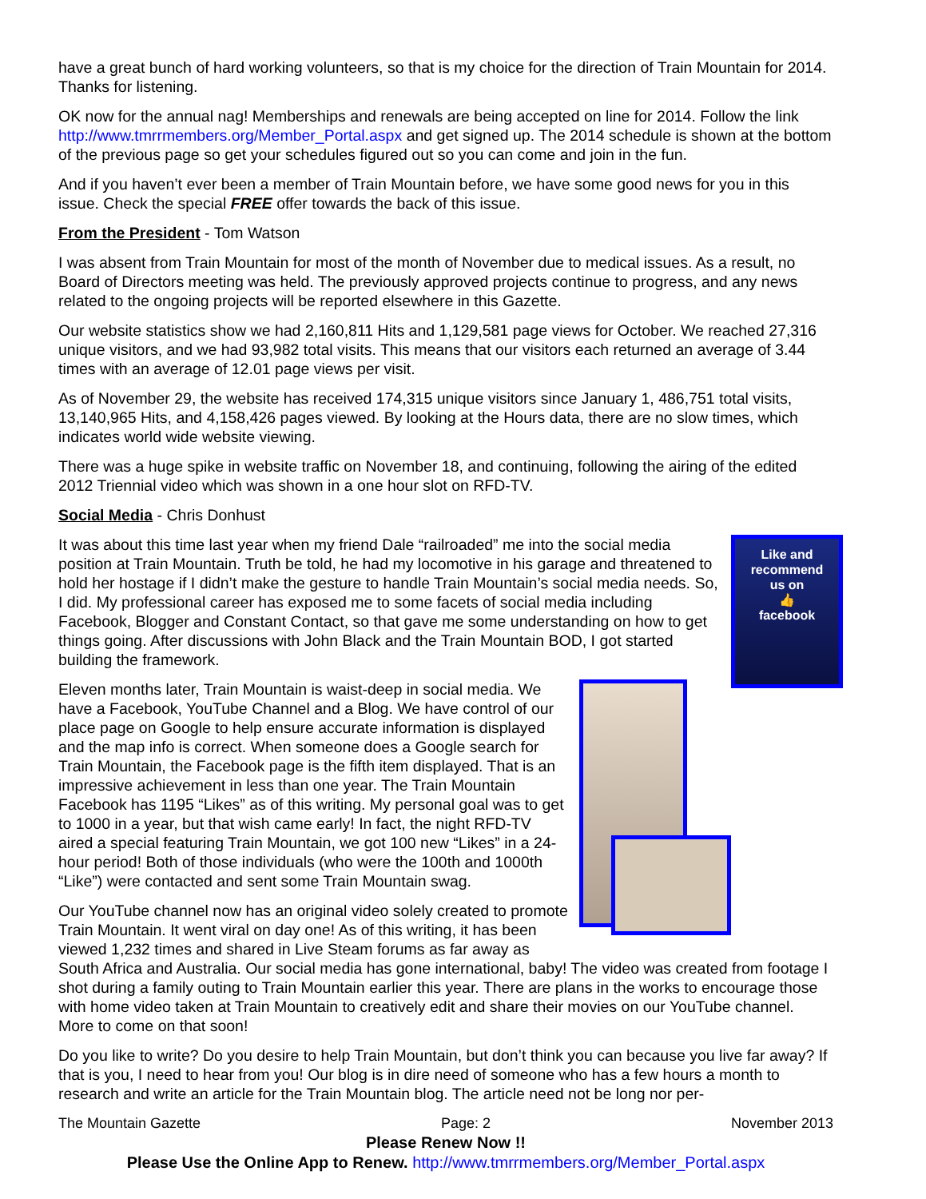have a great bunch of hard working volunteers, so that is my choice for the direction of Train Mountain for 2014. Thanks for listening.
OK now for the annual nag! Memberships and renewals are being accepted on line for 2014. Follow the link http://www.tmrrmembers.org/Member_Portal.aspx and get signed up. The 2014 schedule is shown at the bottom of the previous page so get your schedules figured out so you can come and join in the fun.
And if you haven’t ever been a member of Train Mountain before, we have some good news for you in this issue. Check the special FREE offer towards the back of this issue.
From the President - Tom Watson
I was absent from Train Mountain for most of the month of November due to medical issues. As a result, no Board of Directors meeting was held. The previously approved projects continue to progress, and any news related to the ongoing projects will be reported elsewhere in this Gazette.
Our website statistics show we had 2,160,811 Hits and 1,129,581 page views for October. We reached 27,316 unique visitors, and we had 93,982 total visits. This means that our visitors each returned an average of 3.44 times with an average of 12.01 page views per visit.
As of November 29, the website has received 174,315 unique visitors since January 1, 486,751 total visits, 13,140,965 Hits, and 4,158,426 pages viewed. By looking at the Hours data, there are no slow times, which indicates world wide website viewing.
There was a huge spike in website traffic on November 18, and continuing, following the airing of the edited 2012 Triennial video which was shown in a one hour slot on RFD-TV.
Social Media - Chris Donhust
Like and
recommend
us on
👍
facebook
It was about this time last year when my friend Dale “railroaded” me into the social media position at Train Mountain. Truth be told, he had my locomotive in his garage and threatened to hold her hostage if I didn’t make the gesture to handle Train Mountain’s social media needs. So, I did. My professional career has exposed me to some facets of social media including Facebook, Blogger and Constant Contact, so that gave me some understanding on how to get things going. After discussions with John Black and the Train Mountain BOD, I got started building the framework.
Eleven months later, Train Mountain is waist-deep in social media. We have a Facebook, YouTube Channel and a Blog. We have control of our place page on Google to help ensure accurate information is displayed and the map info is correct. When someone does a Google search for Train Mountain, the Facebook page is the fifth item displayed. That is an impressive achievement in less than one year. The Train Mountain Facebook has 1195 “Likes” as of this writing. My personal goal was to get to 1000 in a year, but that wish came early! In fact, the night RFD-TV aired a special featuring Train Mountain, we got 100 new “Likes” in a 24-hour period! Both of those individuals (who were the 100th and 1000th “Like”) were contacted and sent some Train Mountain swag.
Our YouTube channel now has an original video solely created to promote Train Mountain. It went viral on day one! As of this writing, it has been viewed 1,232 times and shared in Live Steam forums as far away as South Africa and Australia. Our social media has gone international, baby! The video was created from footage I shot during a family outing to Train Mountain earlier this year. There are plans in the works to encourage those with home video taken at Train Mountain to creatively edit and share their movies on our YouTube channel. More to come on that soon!
Do you like to write? Do you desire to help Train Mountain, but don’t think you can because you live far away? If that is you, I need to hear from you! Our blog is in dire need of someone who has a few hours a month to research and write an article for the Train Mountain blog. The article need not be long nor per-
The Mountain Gazette Page: 2 November 2013
Please Renew Now !!
Please Use the Online App to Renew. http://www.tmrrmembers.org/Member_Portal.aspx